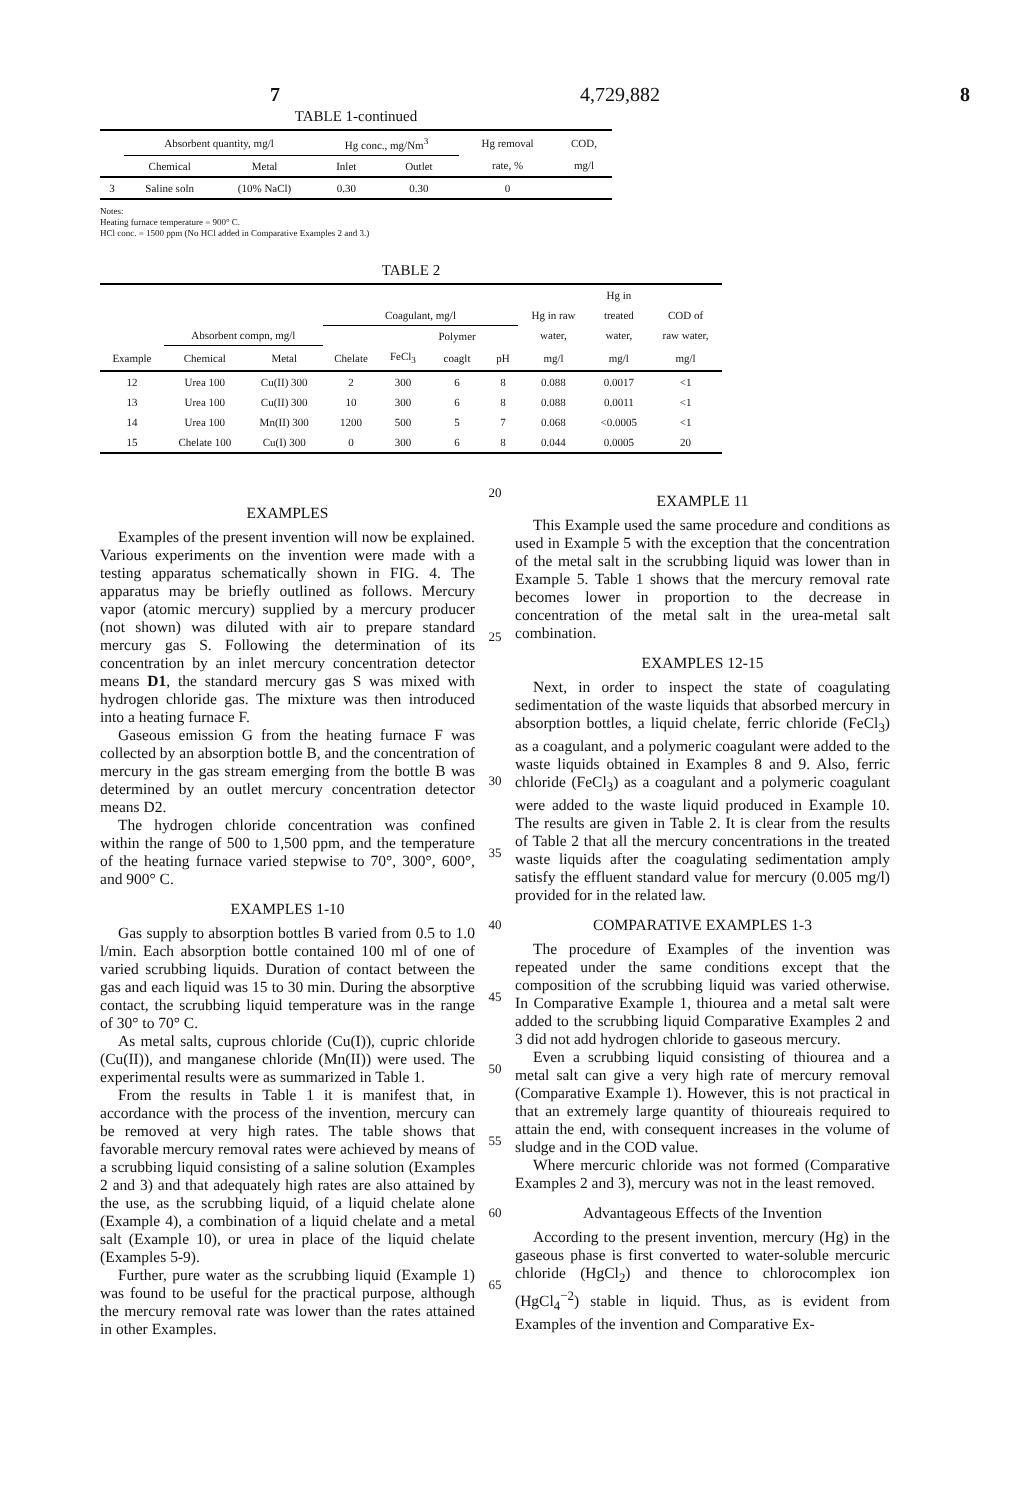7 4,729,882 8
TABLE 1-continued
| | Absorbent quantity, mg/l | | Hg conc., mg/Nm<sup>3</sup> | | Hg removal | COD, |
| --- | --- | --- | --- | --- | --- | --- |
| | Chemical | Metal | Inlet | Outlet | rate, % | mg/l |
| 3 | Saline soln | (10% NaCl) | 0.30 | 0.30 | 0 | |
Notes:
Heating furnace temperature = 900° C.
HCl conc. = 1500 ppm (No HCl added in Comparative Examples 2 and 3.)
TABLE 2
| | | | | | | | | Hg in | |
| --- | --- | --- | --- | --- | --- | --- | --- | --- | --- |
| | | | Coagulant, mg/l | | | | Hg in raw | treated | COD of |
| | Absorbent compn, mg/l | | | | Polymer | | water, | water, | raw water, |
| Example | Chemical | Metal | Chelate | FeCl<sub>3</sub> | coaglt | pH | mg/l | mg/l | mg/l |
| 12 | Urea 100 | Cu(II) 300 | 2 | 300 | 6 | 8 | 0.088 | 0.0017 | <1 |
| 13 | Urea 100 | Cu(II) 300 | 10 | 300 | 6 | 8 | 0.088 | 0.0011 | <1 |
| 14 | Urea 100 | Mn(II) 300 | 1200 | 500 | 5 | 7 | 0.068 | <0.0005 | <1 |
| 15 | Chelate 100 | Cu(I) 300 | 0 | 300 | 6 | 8 | 0.044 | 0.0005 | 20 |
EXAMPLES
Examples of the present invention will now be explained. Various experiments on the invention were made with a testing apparatus schematically shown in FIG. 4. The apparatus may be briefly outlined as follows. Mercury vapor (atomic mercury) supplied by a mercury producer (not shown) was diluted with air to prepare standard mercury gas S. Following the determination of its concentration by an inlet mercury concentration detector means D1, the standard mercury gas S was mixed with hydrogen chloride gas. The mixture was then introduced into a heating furnace F.
Gaseous emission G from the heating furnace F was collected by an absorption bottle B, and the concentration of mercury in the gas stream emerging from the bottle B was determined by an outlet mercury concentration detector means D2.
The hydrogen chloride concentration was confined within the range of 500 to 1,500 ppm, and the temperature of the heating furnace varied stepwise to 70°, 300°, 600°, and 900° C.
EXAMPLES 1-10
Gas supply to absorption bottles B varied from 0.5 to 1.0 l/min. Each absorption bottle contained 100 ml of one of varied scrubbing liquids. Duration of contact between the gas and each liquid was 15 to 30 min. During the absorptive contact, the scrubbing liquid temperature was in the range of 30° to 70° C.
As metal salts, cuprous chloride (Cu(I)), cupric chloride (Cu(II)), and manganese chloride (Mn(II)) were used. The experimental results were as summarized in Table 1.
From the results in Table 1 it is manifest that, in accordance with the process of the invention, mercury can be removed at very high rates. The table shows that favorable mercury removal rates were achieved by means of a scrubbing liquid consisting of a saline solution (Examples 2 and 3) and that adequately high rates are also attained by the use, as the scrubbing liquid, of a liquid chelate alone (Example 4), a combination of a liquid chelate and a metal salt (Example 10), or urea in place of the liquid chelate (Examples 5-9).
Further, pure water as the scrubbing liquid (Example 1) was found to be useful for the practical purpose, although the mercury removal rate was lower than the rates attained in other Examples.
20
25
30
35
40
45
50
55
60
65
EXAMPLE 11
This Example used the same procedure and conditions as used in Example 5 with the exception that the concentration of the metal salt in the scrubbing liquid was lower than in Example 5. Table 1 shows that the mercury removal rate becomes lower in proportion to the decrease in concentration of the metal salt in the urea-metal salt combination.
EXAMPLES 12-15
Next, in order to inspect the state of coagulating sedimentation of the waste liquids that absorbed mercury in absorption bottles, a liquid chelate, ferric chloride (FeCl<sub>3</sub>) as a coagulant, and a polymeric coagulant were added to the waste liquids obtained in Examples 8 and 9. Also, ferric chloride (FeCl<sub>3</sub>) as a coagulant and a polymeric coagulant were added to the waste liquid produced in Example 10. The results are given in Table 2. It is clear from the results of Table 2 that all the mercury concentrations in the treated waste liquids after the coagulating sedimentation amply satisfy the effluent standard value for mercury (0.005 mg/l) provided for in the related law.
COMPARATIVE EXAMPLES 1-3
The procedure of Examples of the invention was repeated under the same conditions except that the composition of the scrubbing liquid was varied otherwise. In Comparative Example 1, thiourea and a metal salt were added to the scrubbing liquid Comparative Examples 2 and 3 did not add hydrogen chloride to gaseous mercury.
Even a scrubbing liquid consisting of thiourea and a metal salt can give a very high rate of mercury removal (Comparative Example 1). However, this is not practical in that an extremely large quantity of thioureais required to attain the end, with consequent increases in the volume of sludge and in the COD value.
Where mercuric chloride was not formed (Comparative Examples 2 and 3), mercury was not in the least removed.
Advantageous Effects of the Invention
According to the present invention, mercury (Hg) in the gaseous phase is first converted to water-soluble mercuric chloride (HgCl<sub>2</sub>) and thence to chlorocomplex ion (HgCl<sub>4</sub><sup>−2</sup>) stable in liquid. Thus, as is evident from Examples of the invention and Comparative Ex-